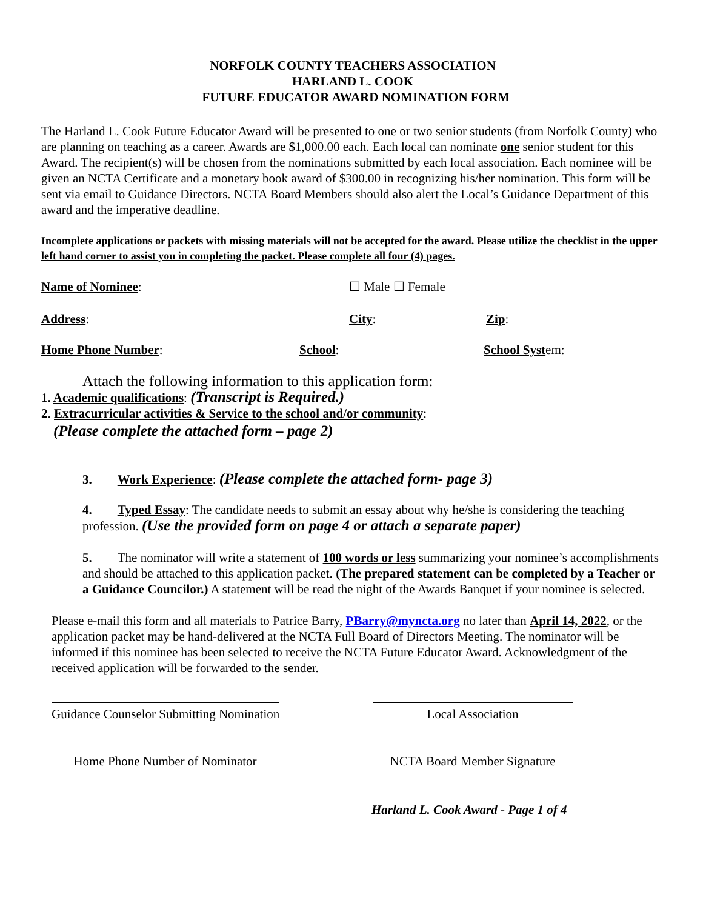NORFOLK COUNTY TEACHERS ASSOCIATION
HARLAND L. COOK
FUTURE EDUCATOR AWARD NOMINATION FORM
The Harland L. Cook Future Educator Award will be presented to one or two senior students (from Norfolk County) who are planning on teaching as a career. Awards are $1,000.00 each. Each local can nominate one senior student for this Award. The recipient(s) will be chosen from the nominations submitted by each local association. Each nominee will be given an NCTA Certificate and a monetary book award of $300.00 in recognizing his/her nomination. This form will be sent via email to Guidance Directors. NCTA Board Members should also alert the Local’s Guidance Department of this award and the imperative deadline.
Incomplete applications or packets with missing materials will not be accepted for the award. Please utilize the checklist in the upper left hand corner to assist you in completing the packet. Please complete all four (4) pages.
Name of Nominee: ☐ Male ☐ Female
Address: City: Zip:
Home Phone Number: School: School System:
Attach the following information to this application form:
1. Academic qualifications: (Transcript is Required.)
2. Extracurricular activities & Service to the school and/or community:
(Please complete the attached form – page 2)
3. Work Experience: (Please complete the attached form- page 3)
4. Typed Essay: The candidate needs to submit an essay about why he/she is considering the teaching profession. (Use the provided form on page 4 or attach a separate paper)
5. The nominator will write a statement of 100 words or less summarizing your nominee’s accomplishments and should be attached to this application packet. (The prepared statement can be completed by a Teacher or a Guidance Councilor.) A statement will be read the night of the Awards Banquet if your nominee is selected.
Please e-mail this form and all materials to Patrice Barry, PBarry@myncta.org no later than April 14, 2022, or the application packet may be hand-delivered at the NCTA Full Board of Directors Meeting. The nominator will be informed if this nominee has been selected to receive the NCTA Future Educator Award. Acknowledgment of the received application will be forwarded to the sender.
Guidance Counselor Submitting Nomination
Local Association
Home Phone Number of Nominator NCTA Board Member Signature
Harland L. Cook Award - Page 1 of 4